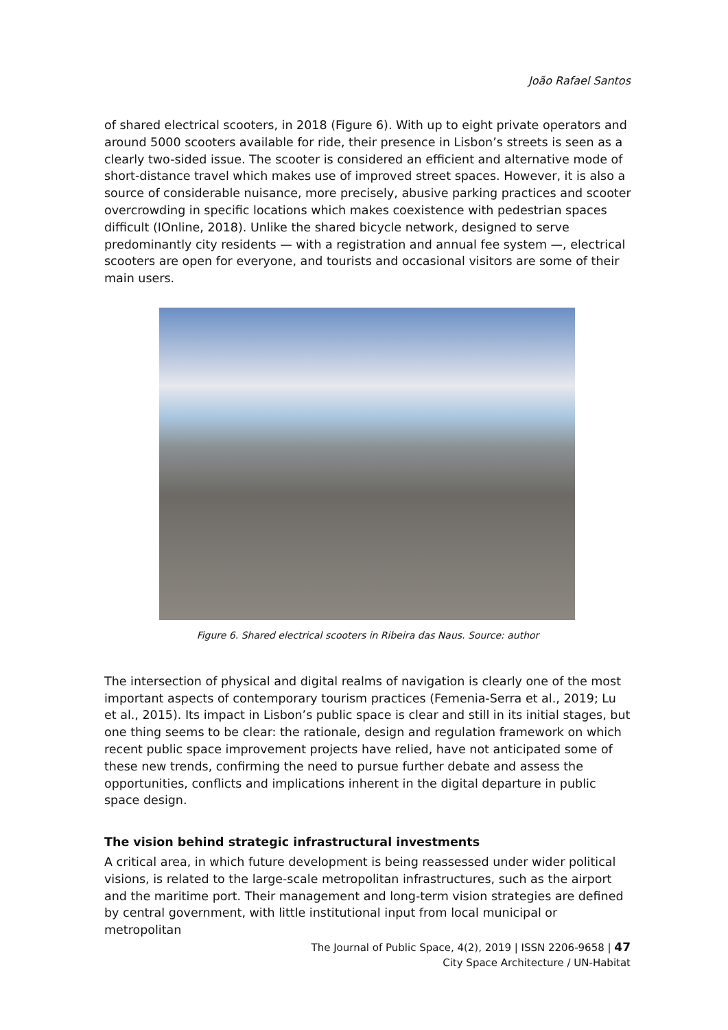João Rafael Santos
of shared electrical scooters, in 2018 (Figure 6). With up to eight private operators and around 5000 scooters available for ride, their presence in Lisbon’s streets is seen as a clearly two-sided issue. The scooter is considered an efficient and alternative mode of short-distance travel which makes use of improved street spaces. However, it is also a source of considerable nuisance, more precisely, abusive parking practices and scooter overcrowding in specific locations which makes coexistence with pedestrian spaces difficult (IOnline, 2018). Unlike the shared bicycle network, designed to serve predominantly city residents — with a registration and annual fee system —, electrical scooters are open for everyone, and tourists and occasional visitors are some of their main users.
Figure 6. Shared electrical scooters in Ribeira das Naus. Source: author
The intersection of physical and digital realms of navigation is clearly one of the most important aspects of contemporary tourism practices (Femenia-Serra et al., 2019; Lu et al., 2015). Its impact in Lisbon’s public space is clear and still in its initial stages, but one thing seems to be clear: the rationale, design and regulation framework on which recent public space improvement projects have relied, have not anticipated some of these new trends, confirming the need to pursue further debate and assess the opportunities, conflicts and implications inherent in the digital departure in public space design.
The vision behind strategic infrastructural investments
A critical area, in which future development is being reassessed under wider political visions, is related to the large-scale metropolitan infrastructures, such as the airport and the maritime port. Their management and long-term vision strategies are defined by central government, with little institutional input from local municipal or metropolitan
The Journal of Public Space, 4(2), 2019 | ISSN 2206-9658 | 47
City Space Architecture / UN-Habitat